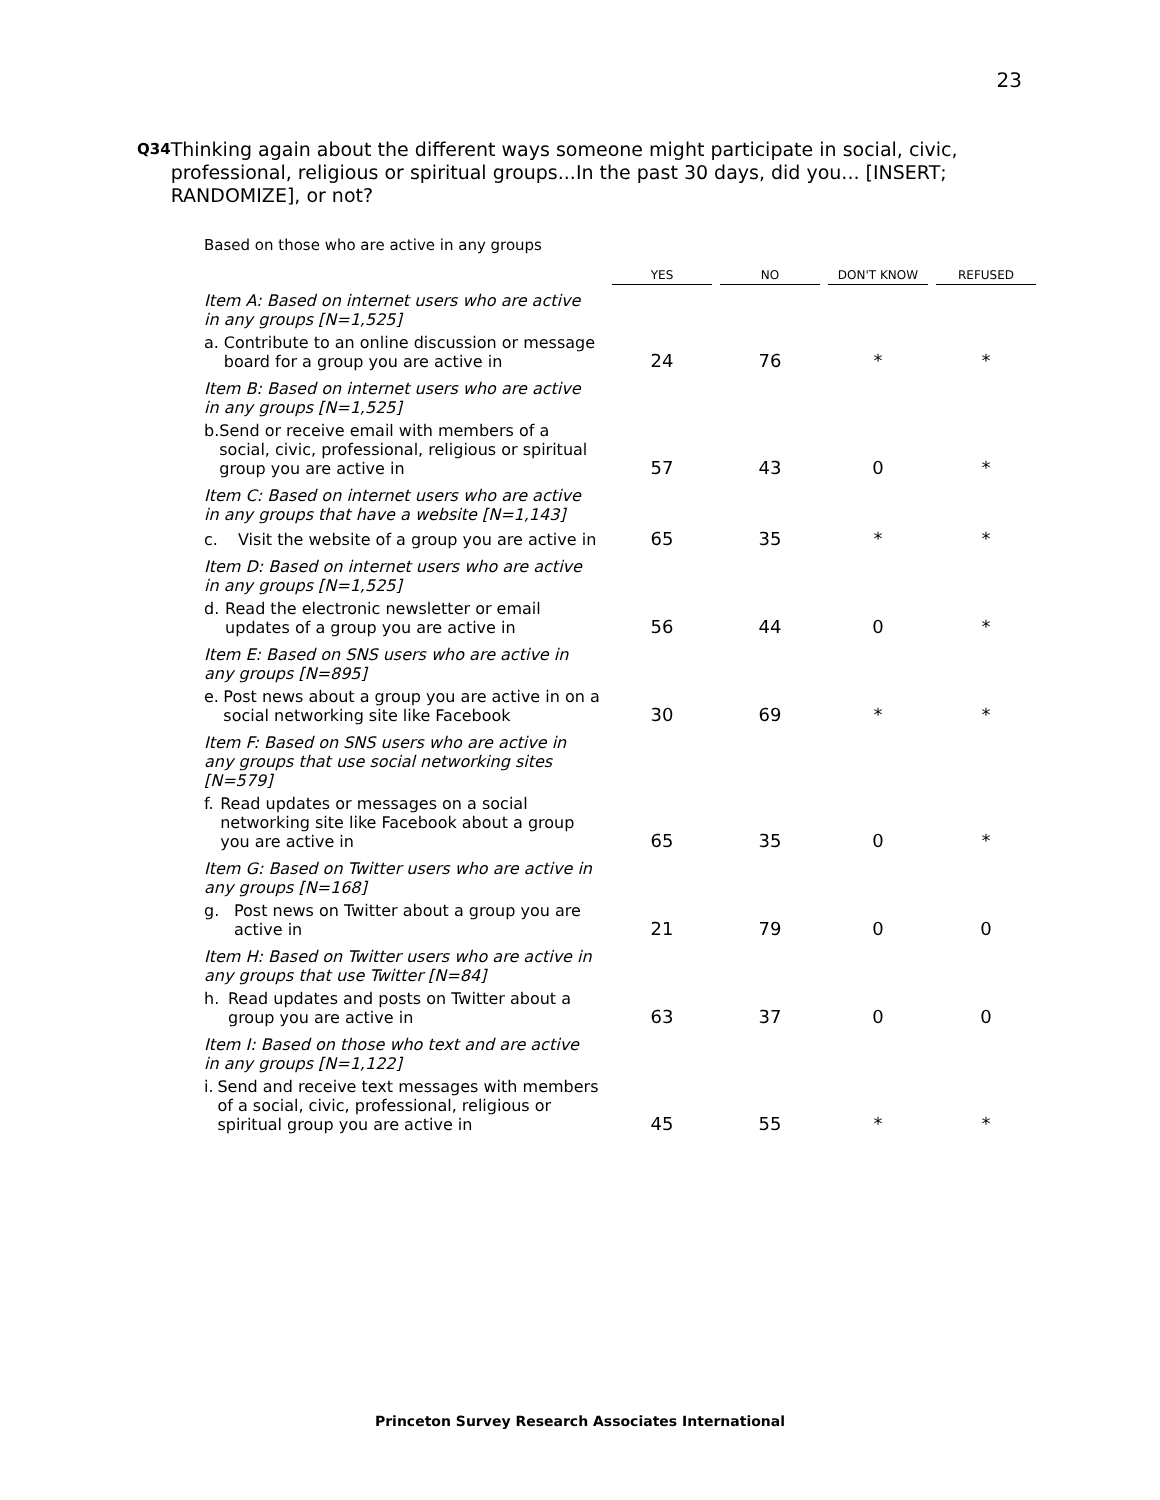23
Q34
Thinking again about the different ways someone might participate in social, civic, professional, religious or spiritual groups...In the past 30 days, did you... [INSERT; RANDOMIZE], or not?
Based on those who are active in any groups
| | YES | NO | DON'T KNOW | REFUSED |
| Item A: Based on internet users who are active in any groups [N=1,525] | | | | |
| a. Contribute to an online discussion or message board for a group you are active in | 24 | 76 | * | * |
| Item B: Based on internet users who are active in any groups [N=1,525] | | | | |
| b. Send or receive email with members of a social, civic, professional, religious or spiritual group you are active in | 57 | 43 | 0 | * |
| Item C: Based on internet users who are active in any groups that have a website [N=1,143] | | | | |
| c. Visit the website of a group you are active in | 65 | 35 | * | * |
| Item D: Based on internet users who are active in any groups [N=1,525] | | | | |
| d. Read the electronic newsletter or email updates of a group you are active in | 56 | 44 | 0 | * |
| Item E: Based on SNS users who are active in any groups [N=895] | | | | |
| e. Post news about a group you are active in on a social networking site like Facebook | 30 | 69 | * | * |
| Item F: Based on SNS users who are active in any groups that use social networking sites [N=579] | | | | |
| f. Read updates or messages on a social networking site like Facebook about a group you are active in | 65 | 35 | 0 | * |
| Item G: Based on Twitter users who are active in any groups [N=168] | | | | |
| g. Post news on Twitter about a group you are active in | 21 | 79 | 0 | 0 |
| Item H: Based on Twitter users who are active in any groups that use Twitter [N=84] | | | | |
| h. Read updates and posts on Twitter about a group you are active in | 63 | 37 | 0 | 0 |
| Item I: Based on those who text and are active in any groups [N=1,122] | | | | |
| i. Send and receive text messages with members of a social, civic, professional, religious or spiritual group you are active in | 45 | 55 | * | * |
Princeton Survey Research Associates International